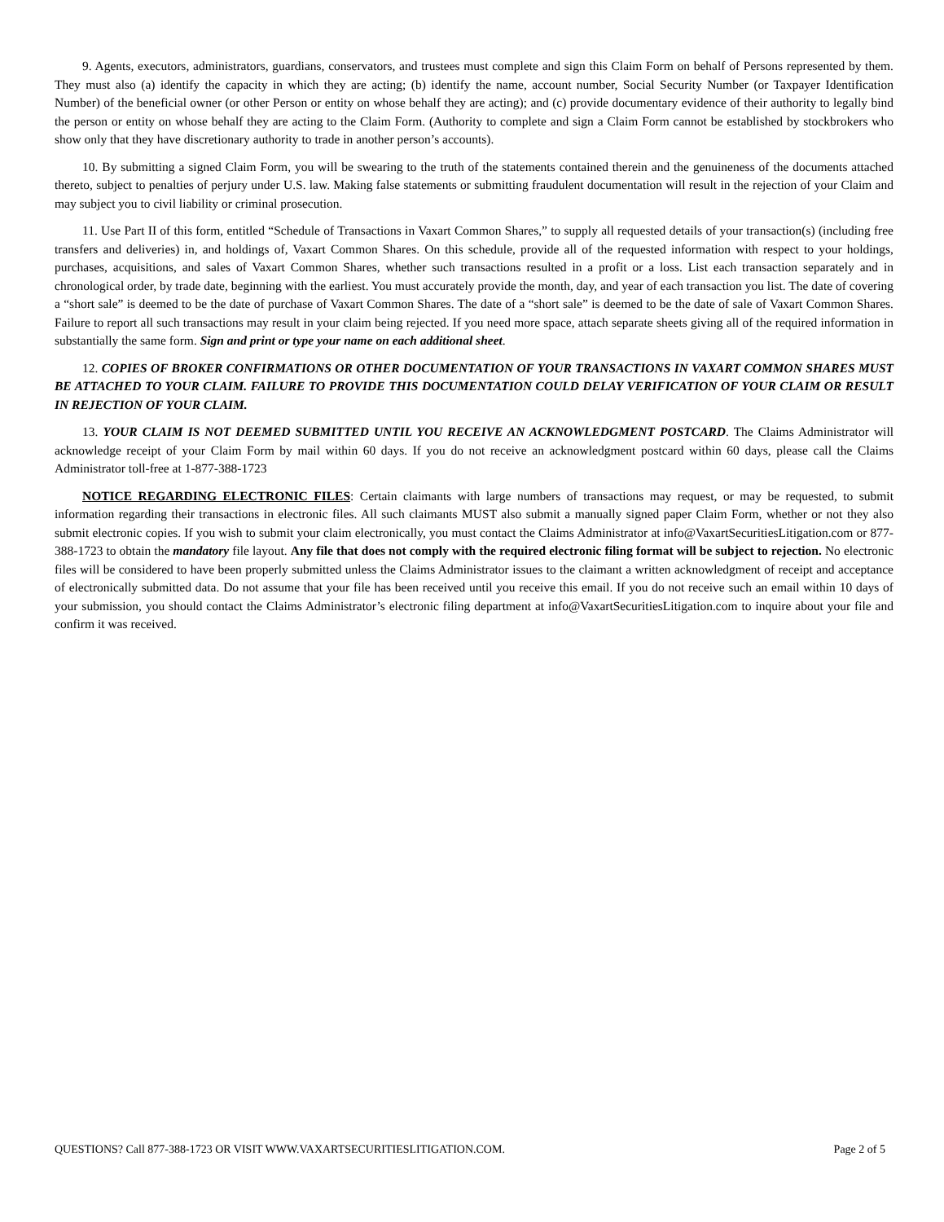9. Agents, executors, administrators, guardians, conservators, and trustees must complete and sign this Claim Form on behalf of Persons represented by them. They must also (a) identify the capacity in which they are acting; (b) identify the name, account number, Social Security Number (or Taxpayer Identification Number) of the beneficial owner (or other Person or entity on whose behalf they are acting); and (c) provide documentary evidence of their authority to legally bind the person or entity on whose behalf they are acting to the Claim Form. (Authority to complete and sign a Claim Form cannot be established by stockbrokers who show only that they have discretionary authority to trade in another person’s accounts).
10. By submitting a signed Claim Form, you will be swearing to the truth of the statements contained therein and the genuineness of the documents attached thereto, subject to penalties of perjury under U.S. law. Making false statements or submitting fraudulent documentation will result in the rejection of your Claim and may subject you to civil liability or criminal prosecution.
11. Use Part II of this form, entitled “Schedule of Transactions in Vaxart Common Shares,” to supply all requested details of your transaction(s) (including free transfers and deliveries) in, and holdings of, Vaxart Common Shares. On this schedule, provide all of the requested information with respect to your holdings, purchases, acquisitions, and sales of Vaxart Common Shares, whether such transactions resulted in a profit or a loss. List each transaction separately and in chronological order, by trade date, beginning with the earliest. You must accurately provide the month, day, and year of each transaction you list. The date of covering a “short sale” is deemed to be the date of purchase of Vaxart Common Shares. The date of a “short sale” is deemed to be the date of sale of Vaxart Common Shares. Failure to report all such transactions may result in your claim being rejected. If you need more space, attach separate sheets giving all of the required information in substantially the same form. Sign and print or type your name on each additional sheet.
12. COPIES OF BROKER CONFIRMATIONS OR OTHER DOCUMENTATION OF YOUR TRANSACTIONS IN VAXART COMMON SHARES MUST BE ATTACHED TO YOUR CLAIM. FAILURE TO PROVIDE THIS DOCUMENTATION COULD DELAY VERIFICATION OF YOUR CLAIM OR RESULT IN REJECTION OF YOUR CLAIM.
13. YOUR CLAIM IS NOT DEEMED SUBMITTED UNTIL YOU RECEIVE AN ACKNOWLEDGMENT POSTCARD. The Claims Administrator will acknowledge receipt of your Claim Form by mail within 60 days. If you do not receive an acknowledgment postcard within 60 days, please call the Claims Administrator toll-free at 1-877-388-1723
NOTICE REGARDING ELECTRONIC FILES: Certain claimants with large numbers of transactions may request, or may be requested, to submit information regarding their transactions in electronic files. All such claimants MUST also submit a manually signed paper Claim Form, whether or not they also submit electronic copies. If you wish to submit your claim electronically, you must contact the Claims Administrator at info@VaxartSecuritiesLitigation.com or 877-388-1723 to obtain the mandatory file layout. Any file that does not comply with the required electronic filing format will be subject to rejection. No electronic files will be considered to have been properly submitted unless the Claims Administrator issues to the claimant a written acknowledgment of receipt and acceptance of electronically submitted data. Do not assume that your file has been received until you receive this email. If you do not receive such an email within 10 days of your submission, you should contact the Claims Administrator’s electronic filing department at info@VaxartSecuritiesLitigation.com to inquire about your file and confirm it was received.
QUESTIONS? Call 877-388-1723 OR VISIT WWW.VAXARTSECURITIESLITIGATION.COM. Page 2 of 5